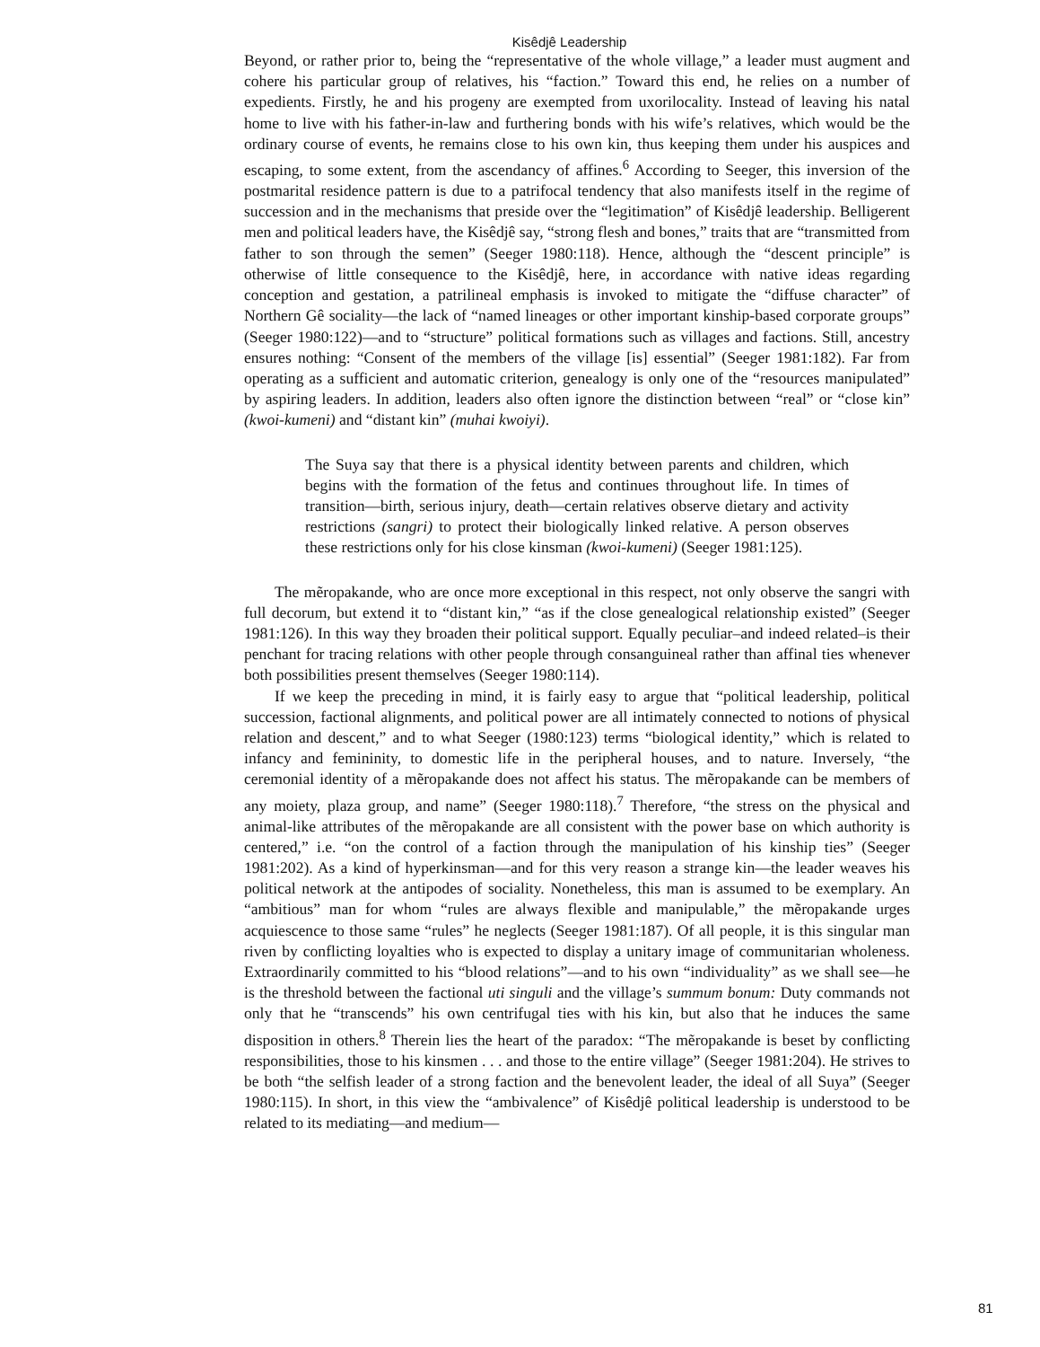Kisêdjê Leadership
Beyond, or rather prior to, being the “representative of the whole village,” a leader must augment and cohere his particular group of relatives, his “faction.” Toward this end, he relies on a number of expedients. Firstly, he and his progeny are exempted from uxorilocality. Instead of leaving his natal home to live with his father-in-law and furthering bonds with his wife’s relatives, which would be the ordinary course of events, he remains close to his own kin, thus keeping them under his auspices and escaping, to some extent, from the ascendancy of affines.<sup>6</sup> According to Seeger, this inversion of the postmarital residence pattern is due to a patrifocal tendency that also manifests itself in the regime of succession and in the mechanisms that preside over the “legitimation” of Kisêdjê leadership. Belligerent men and political leaders have, the Kisêdjê say, “strong flesh and bones,” traits that are “transmitted from father to son through the semen” (Seeger 1980:118). Hence, although the “descent principle” is otherwise of little consequence to the Kisêdjê, here, in accordance with native ideas regarding conception and gestation, a patrilineal emphasis is invoked to mitigate the “diffuse character” of Northern Gê sociality—the lack of “named lineages or other important kinship-based corporate groups” (Seeger 1980:122)—and to “structure” political formations such as villages and factions. Still, ancestry ensures nothing: “Consent of the members of the village [is] essential” (Seeger 1981:182). Far from operating as a sufficient and automatic criterion, genealogy is only one of the “resources manipulated” by aspiring leaders. In addition, leaders also often ignore the distinction between “real” or “close kin” (kwoi-kumeni) and “distant kin” (muhai kwoiyi).
The Suya say that there is a physical identity between parents and children, which begins with the formation of the fetus and continues throughout life. In times of transition—birth, serious injury, death—certain relatives observe dietary and activity restrictions (sangri) to protect their biologically linked relative. A person observes these restrictions only for his close kinsman (kwoi-kumeni) (Seeger 1981:125).
The mẽropakande, who are once more exceptional in this respect, not only observe the sangri with full decorum, but extend it to “distant kin,” “as if the close genealogical relationship existed” (Seeger 1981:126). In this way they broaden their political support. Equally peculiar–and indeed related–is their penchant for tracing relations with other people through consanguineal rather than affinal ties whenever both possibilities present themselves (Seeger 1980:114).
If we keep the preceding in mind, it is fairly easy to argue that “political leadership, political succession, factional alignments, and political power are all intimately connected to notions of physical relation and descent,” and to what Seeger (1980:123) terms “biological identity,” which is related to infancy and femininity, to domestic life in the peripheral houses, and to nature. Inversely, “the ceremonial identity of a mẽropakande does not affect his status. The mẽropakande can be members of any moiety, plaza group, and name” (Seeger 1980:118).<sup>7</sup> Therefore, “the stress on the physical and animal-like attributes of the mẽropakande are all consistent with the power base on which authority is centered,” i.e. “on the control of a faction through the manipulation of his kinship ties” (Seeger 1981:202). As a kind of hyperkinsman—and for this very reason a strange kin—the leader weaves his political network at the antipodes of sociality. Nonetheless, this man is assumed to be exemplary. An “ambitious” man for whom “rules are always flexible and manipulable,” the mẽropakande urges acquiescence to those same “rules” he neglects (Seeger 1981:187). Of all people, it is this singular man riven by conflicting loyalties who is expected to display a unitary image of communitarian wholeness. Extraordinarily committed to his “blood relations”—and to his own “individuality” as we shall see—he is the threshold between the factional uti singuli and the village’s summum bonum: Duty commands not only that he “transcends” his own centrifugal ties with his kin, but also that he induces the same disposition in others.<sup>8</sup> Therein lies the heart of the paradox: “The mẽropakande is beset by conflicting responsibilities, those to his kinsmen . . . and those to the entire village” (Seeger 1981:204). He strives to be both “the selfish leader of a strong faction and the benevolent leader, the ideal of all Suya” (Seeger 1980:115). In short, in this view the “ambivalence” of Kisêdjê political leadership is understood to be related to its mediating—and medium—
81